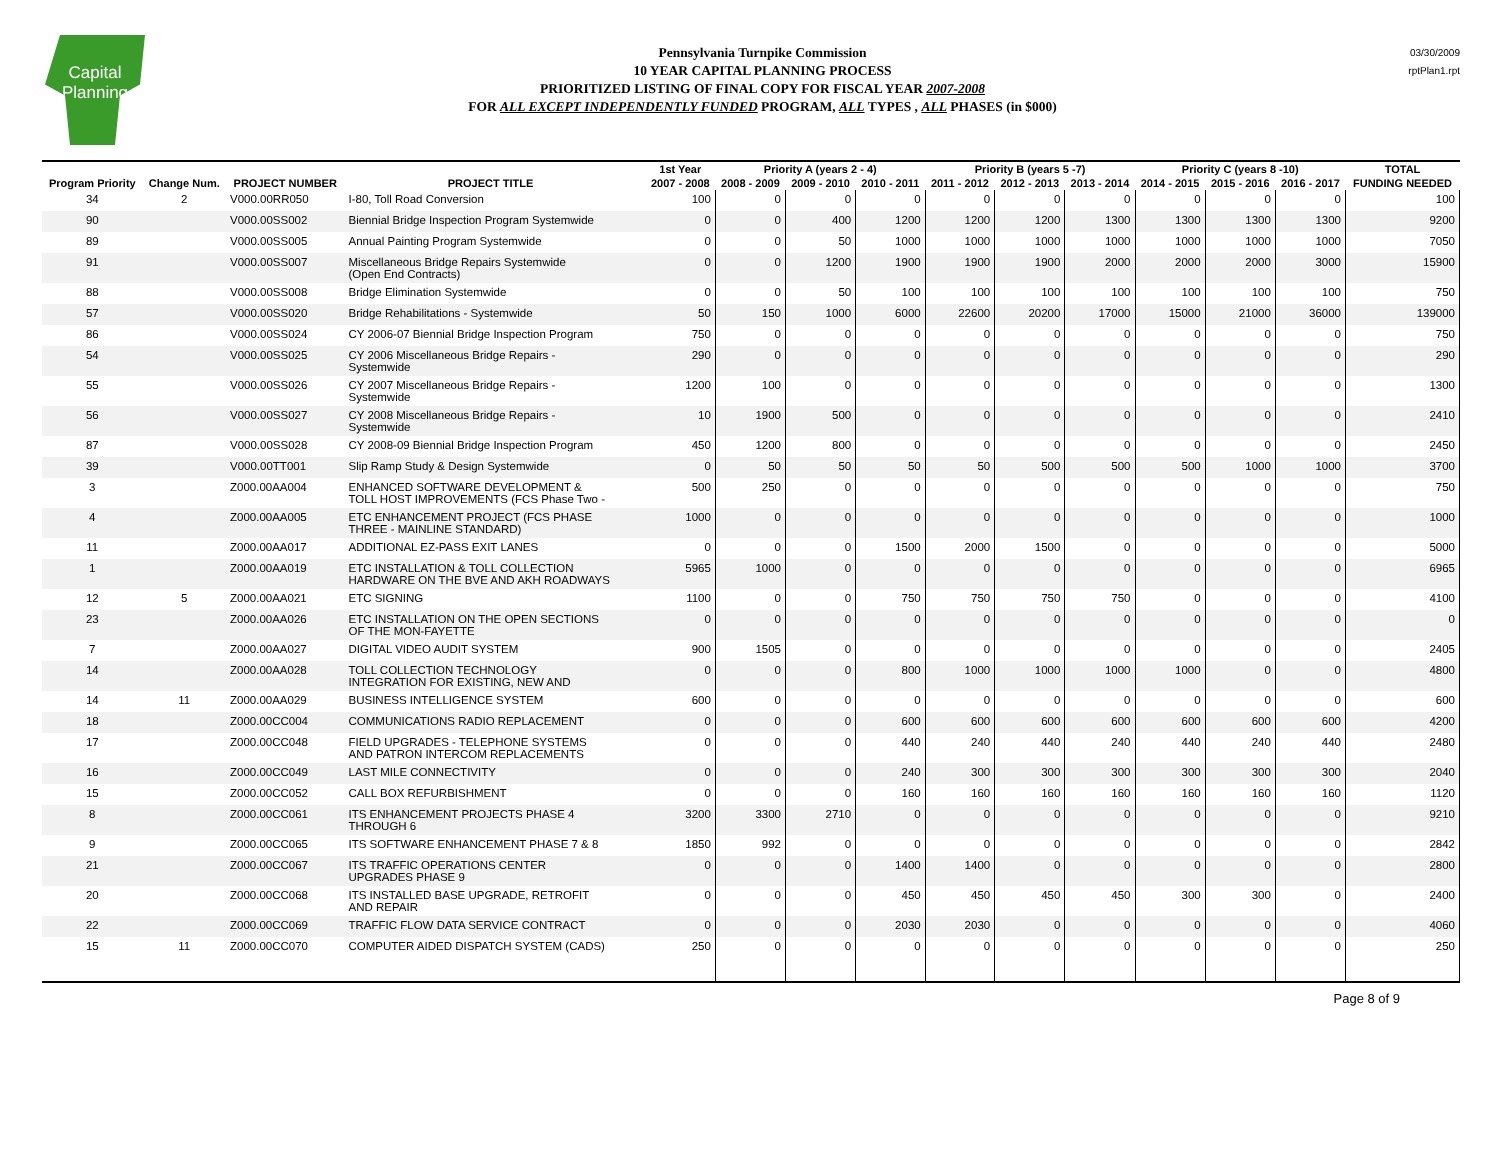Capital
Planning
Pennsylvania Turnpike Commission
10 YEAR CAPITAL PLANNING PROCESS
PRIORITIZED LISTING OF FINAL COPY FOR FISCAL YEAR 2007-2008
FOR ALL EXCEPT INDEPENDENTLY FUNDED PROGRAM, ALL TYPES , ALL PHASES (in $000)
03/30/2009
rptPlan1.rpt
| | | | | | 1st Year | Priority A (years 2 - 4) | | | Priority B (years 5 -7) | | | Priority C (years 8 -10) | | | TOTAL |
| --- | --- | --- | --- | --- | --- | --- | --- | --- | --- | --- | --- | --- | --- | --- | --- |
| Program Priority | Change Num. | PROJECT NUMBER | PROJECT TITLE | | 2007 - 2008 | 2008 - 2009 | 2009 - 2010 | 2010 - 2011 | 2011 - 2012 | 2012 - 2013 | 2013 - 2014 | 2014 - 2015 | 2015 - 2016 | 2016 - 2017 | FUNDING NEEDED |
| 34 | 2 | V000.00RR050 | I-80, Toll Road Conversion | | 100 | 0 | 0 | 0 | 0 | 0 | 0 | 0 | 0 | 0 | 100 |
| 90 | | V000.00SS002 | Biennial Bridge Inspection Program Systemwide | | 0 | 0 | 400 | 1200 | 1200 | 1200 | 1300 | 1300 | 1300 | 1300 | 9200 |
| 89 | | V000.00SS005 | Annual Painting Program Systemwide | | 0 | 0 | 50 | 1000 | 1000 | 1000 | 1000 | 1000 | 1000 | 1000 | 7050 |
| 91 | | V000.00SS007 | Miscellaneous Bridge Repairs Systemwide (Open End Contracts) | | 0 | 0 | 1200 | 1900 | 1900 | 1900 | 2000 | 2000 | 2000 | 3000 | 15900 |
| 88 | | V000.00SS008 | Bridge Elimination Systemwide | | 0 | 0 | 50 | 100 | 100 | 100 | 100 | 100 | 100 | 100 | 750 |
| 57 | | V000.00SS020 | Bridge Rehabilitations - Systemwide | | 50 | 150 | 1000 | 6000 | 22600 | 20200 | 17000 | 15000 | 21000 | 36000 | 139000 |
| 86 | | V000.00SS024 | CY 2006-07 Biennial Bridge Inspection Program | | 750 | 0 | 0 | 0 | 0 | 0 | 0 | 0 | 0 | 0 | 750 |
| 54 | | V000.00SS025 | CY 2006 Miscellaneous Bridge Repairs - Systemwide | | 290 | 0 | 0 | 0 | 0 | 0 | 0 | 0 | 0 | 0 | 290 |
| 55 | | V000.00SS026 | CY 2007 Miscellaneous Bridge Repairs - Systemwide | | 1200 | 100 | 0 | 0 | 0 | 0 | 0 | 0 | 0 | 0 | 1300 |
| 56 | | V000.00SS027 | CY 2008 Miscellaneous Bridge Repairs - Systemwide | | 10 | 1900 | 500 | 0 | 0 | 0 | 0 | 0 | 0 | 0 | 2410 |
| 87 | | V000.00SS028 | CY 2008-09 Biennial Bridge Inspection Program | | 450 | 1200 | 800 | 0 | 0 | 0 | 0 | 0 | 0 | 0 | 2450 |
| 39 | | V000.00TT001 | Slip Ramp Study & Design Systemwide | | 0 | 50 | 50 | 50 | 50 | 500 | 500 | 500 | 1000 | 1000 | 3700 |
| 3 | | Z000.00AA004 | ENHANCED SOFTWARE DEVELOPMENT & TOLL HOST IMPROVEMENTS (FCS Phase Two - | | 500 | 250 | 0 | 0 | 0 | 0 | 0 | 0 | 0 | 0 | 750 |
| 4 | | Z000.00AA005 | ETC ENHANCEMENT PROJECT (FCS PHASE THREE - MAINLINE STANDARD) | | 1000 | 0 | 0 | 0 | 0 | 0 | 0 | 0 | 0 | 0 | 1000 |
| 11 | | Z000.00AA017 | ADDITIONAL EZ-PASS EXIT LANES | | 0 | 0 | 0 | 1500 | 2000 | 1500 | 0 | 0 | 0 | 0 | 5000 |
| 1 | | Z000.00AA019 | ETC INSTALLATION & TOLL COLLECTION HARDWARE ON THE BVE AND AKH ROADWAYS | | 5965 | 1000 | 0 | 0 | 0 | 0 | 0 | 0 | 0 | 0 | 6965 |
| 12 | 5 | Z000.00AA021 | ETC SIGNING | | 1100 | 0 | 0 | 750 | 750 | 750 | 750 | 0 | 0 | 0 | 4100 |
| 23 | | Z000.00AA026 | ETC INSTALLATION ON THE OPEN SECTIONS OF THE MON-FAYETTE | | 0 | 0 | 0 | 0 | 0 | 0 | 0 | 0 | 0 | 0 | 0 |
| 7 | | Z000.00AA027 | DIGITAL VIDEO AUDIT SYSTEM | | 900 | 1505 | 0 | 0 | 0 | 0 | 0 | 0 | 0 | 0 | 2405 |
| 14 | | Z000.00AA028 | TOLL COLLECTION TECHNOLOGY INTEGRATION FOR EXISTING, NEW AND | | 0 | 0 | 0 | 800 | 1000 | 1000 | 1000 | 1000 | 0 | 0 | 4800 |
| 14 | 11 | Z000.00AA029 | BUSINESS INTELLIGENCE SYSTEM | | 600 | 0 | 0 | 0 | 0 | 0 | 0 | 0 | 0 | 0 | 600 |
| 18 | | Z000.00CC004 | COMMUNICATIONS RADIO REPLACEMENT | | 0 | 0 | 0 | 600 | 600 | 600 | 600 | 600 | 600 | 600 | 4200 |
| 17 | | Z000.00CC048 | FIELD UPGRADES - TELEPHONE SYSTEMS AND PATRON INTERCOM REPLACEMENTS | | 0 | 0 | 0 | 440 | 240 | 440 | 240 | 440 | 240 | 440 | 2480 |
| 16 | | Z000.00CC049 | LAST MILE CONNECTIVITY | | 0 | 0 | 0 | 240 | 300 | 300 | 300 | 300 | 300 | 300 | 2040 |
| 15 | | Z000.00CC052 | CALL BOX REFURBISHMENT | | 0 | 0 | 0 | 160 | 160 | 160 | 160 | 160 | 160 | 160 | 1120 |
| 8 | | Z000.00CC061 | ITS ENHANCEMENT PROJECTS PHASE 4 THROUGH 6 | | 3200 | 3300 | 2710 | 0 | 0 | 0 | 0 | 0 | 0 | 0 | 9210 |
| 9 | | Z000.00CC065 | ITS SOFTWARE ENHANCEMENT PHASE 7 & 8 | | 1850 | 992 | 0 | 0 | 0 | 0 | 0 | 0 | 0 | 0 | 2842 |
| 21 | | Z000.00CC067 | ITS TRAFFIC OPERATIONS CENTER UPGRADES PHASE 9 | | 0 | 0 | 0 | 1400 | 1400 | 0 | 0 | 0 | 0 | 0 | 2800 |
| 20 | | Z000.00CC068 | ITS INSTALLED BASE UPGRADE, RETROFIT AND REPAIR | | 0 | 0 | 0 | 450 | 450 | 450 | 450 | 300 | 300 | 0 | 2400 |
| 22 | | Z000.00CC069 | TRAFFIC FLOW DATA SERVICE CONTRACT | | 0 | 0 | 0 | 2030 | 2030 | 0 | 0 | 0 | 0 | 0 | 4060 |
| 15 | 11 | Z000.00CC070 | COMPUTER AIDED DISPATCH SYSTEM (CADS) | | 250 | 0 | 0 | 0 | 0 | 0 | 0 | 0 | 0 | 0 | 250 |
Page 8 of 9